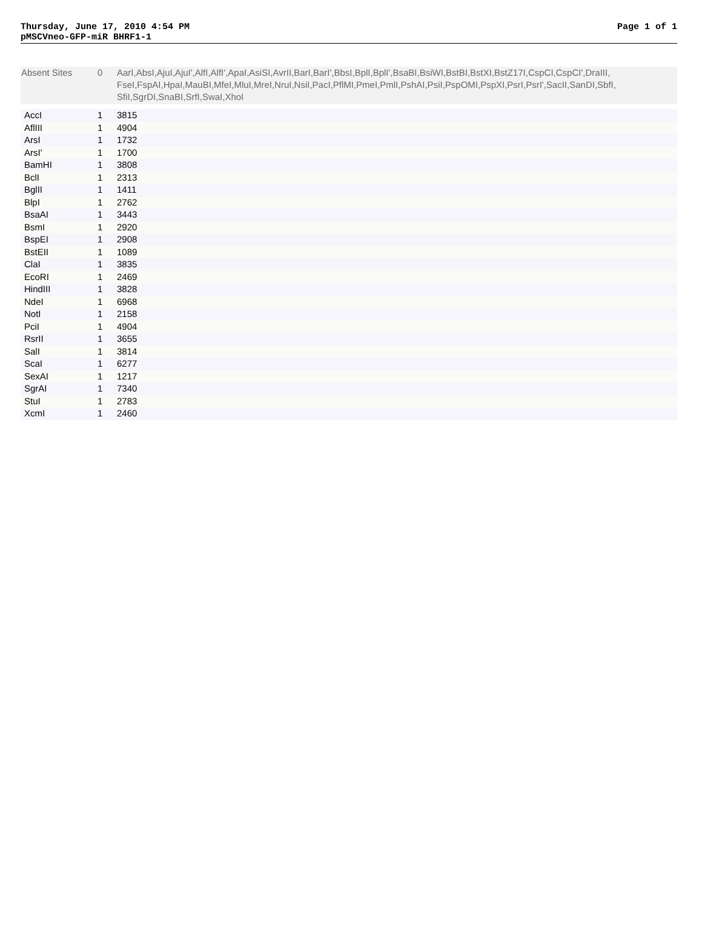Thursday, June 17, 2010 4:54 PM Page 1 of 1
pMSCVneo-GFP-miR BHRF1-1
| Absent Sites | 0 | AarI,AbsI,AjuI,AjuI',AlfI,AlfI',ApaI,AsiSI,AvrII,BarI,BarI',BbsI,BplI,BplI',BsaBI,BsiWI,BstBI,BstXI,BstZ17I,CspCI,CspCI',DraIII, FseI,FspAI,HpaI,MauBI,MfeI,MluI,MreI,NruI,NsiI,PacI,PflMI,PmeI,PmlI,PshAI,PsiI,PspOMI,PspXI,PsrI,PsrI',SacII,SanDI,SbfI, SfiI,SgrDI,SnaBI,SrfI,SwaI,XhoI |
| AccI | 1 | 3815 |
| AflIII | 1 | 4904 |
| ArsI | 1 | 1732 |
| ArsI' | 1 | 1700 |
| BamHI | 1 | 3808 |
| BclI | 1 | 2313 |
| BglII | 1 | 1411 |
| BlpI | 1 | 2762 |
| BsaAI | 1 | 3443 |
| BsmI | 1 | 2920 |
| BspEI | 1 | 2908 |
| BstEII | 1 | 1089 |
| ClaI | 1 | 3835 |
| EcoRI | 1 | 2469 |
| HindIII | 1 | 3828 |
| NdeI | 1 | 6968 |
| NotI | 1 | 2158 |
| PciI | 1 | 4904 |
| RsrII | 1 | 3655 |
| SalI | 1 | 3814 |
| ScaI | 1 | 6277 |
| SexAI | 1 | 1217 |
| SgrAI | 1 | 7340 |
| StuI | 1 | 2783 |
| XcmI | 1 | 2460 |